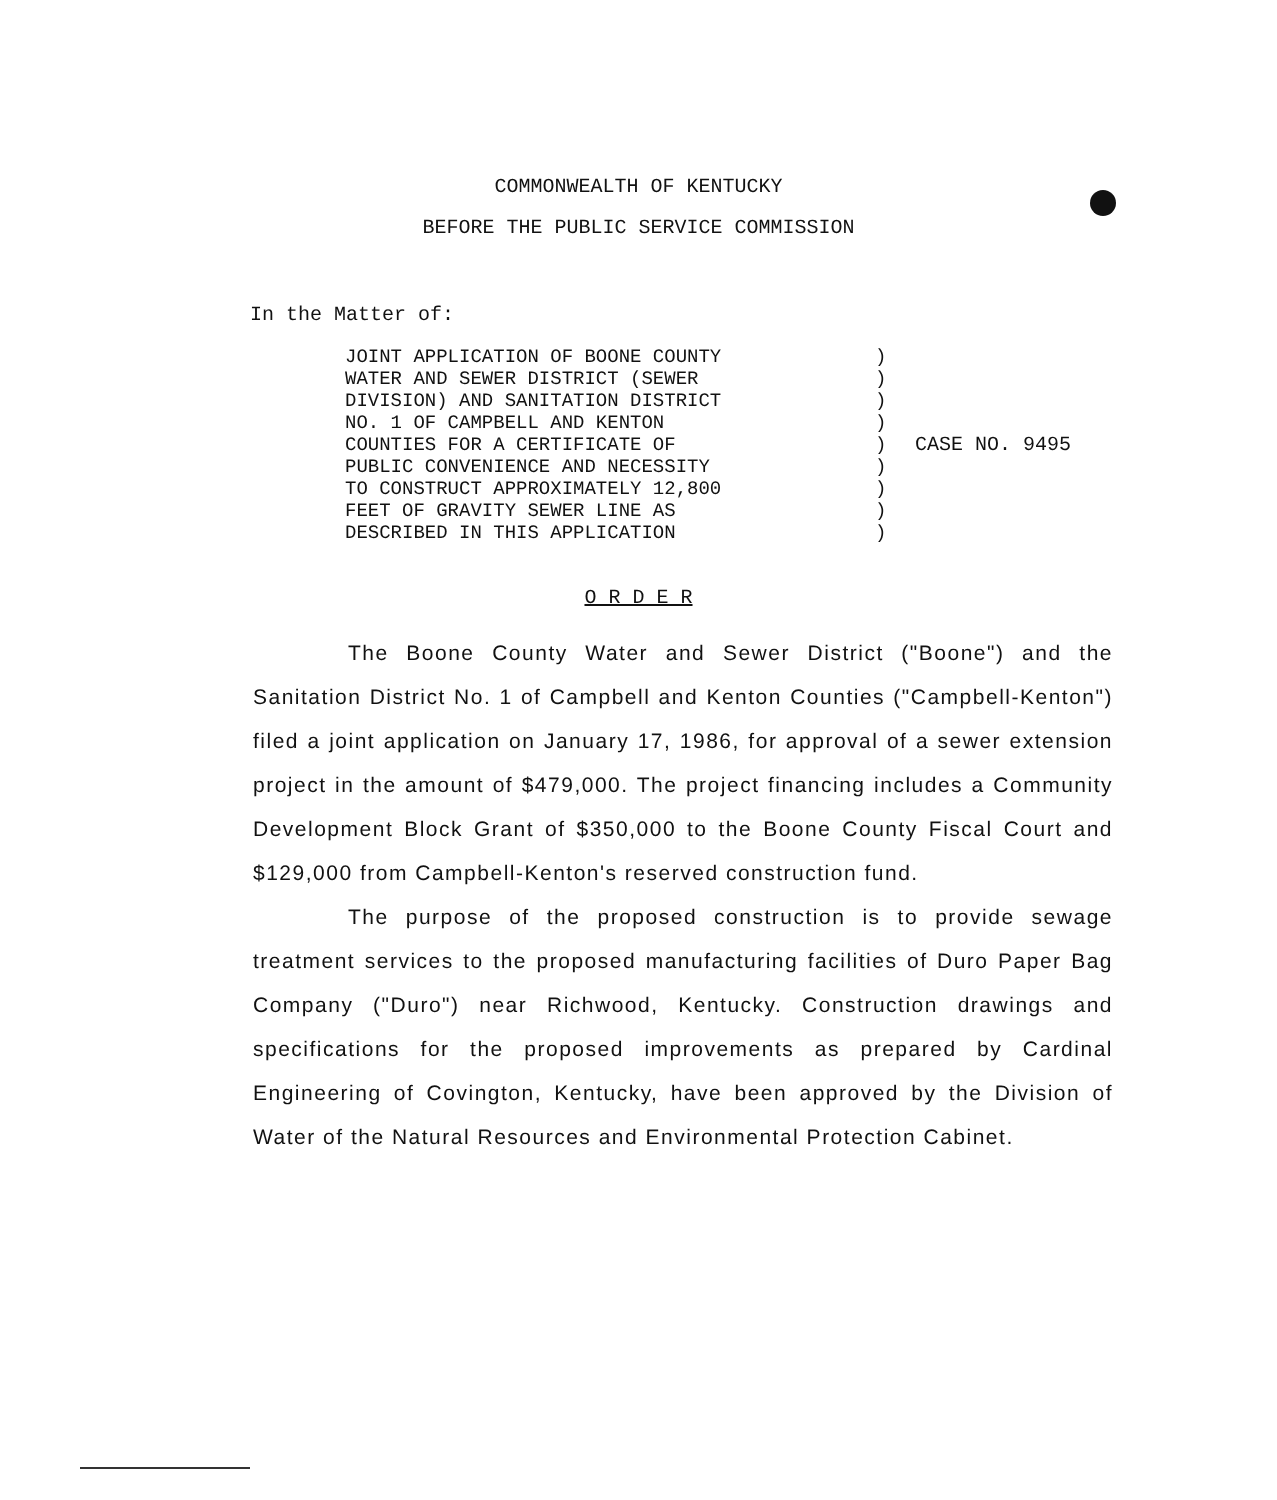COMMONWEALTH OF KENTUCKY
BEFORE THE PUBLIC SERVICE COMMISSION
In the Matter of:
JOINT APPLICATION OF BOONE COUNTY
WATER AND SEWER DISTRICT (SEWER
DIVISION) AND SANITATION DISTRICT
NO. 1 OF CAMPBELL AND KENTON
COUNTIES FOR A CERTIFICATE OF
PUBLIC CONVENIENCE AND NECESSITY
TO CONSTRUCT APPROXIMATELY 12,800
FEET OF GRAVITY SEWER LINE AS
DESCRIBED IN THIS APPLICATION
)
)
)
)
)
)
)
)
)
CASE NO. 9495
O R D E R
The Boone County Water and Sewer District ("Boone") and the Sanitation District No. 1 of Campbell and Kenton Counties ("Campbell-Kenton") filed a joint application on January 17, 1986, for approval of a sewer extension project in the amount of $479,000. The project financing includes a Community Development Block Grant of $350,000 to the Boone County Fiscal Court and $129,000 from Campbell-Kenton's reserved construction fund.
The purpose of the proposed construction is to provide sewage treatment services to the proposed manufacturing facilities of Duro Paper Bag Company ("Duro") near Richwood, Kentucky. Construction drawings and specifications for the proposed improvements as prepared by Cardinal Engineering of Covington, Kentucky, have been approved by the Division of Water of the Natural Resources and Environmental Protection Cabinet.